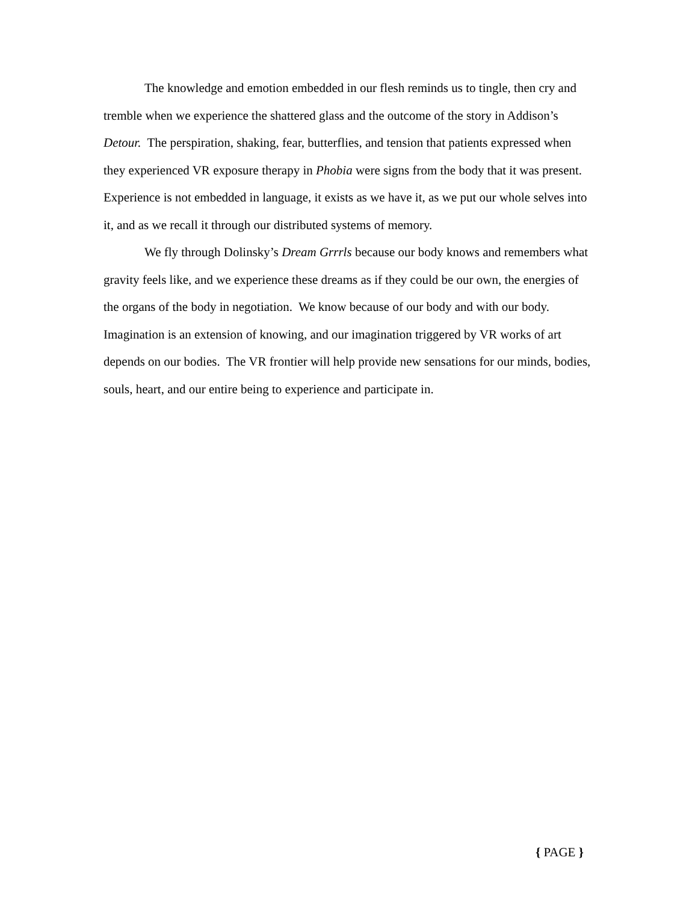The knowledge and emotion embedded in our flesh reminds us to tingle, then cry and tremble when we experience the shattered glass and the outcome of the story in Addison’s Detour. The perspiration, shaking, fear, butterflies, and tension that patients expressed when they experienced VR exposure therapy in Phobia were signs from the body that it was present. Experience is not embedded in language, it exists as we have it, as we put our whole selves into it, and as we recall it through our distributed systems of memory.
We fly through Dolinsky’s Dream Grrrls because our body knows and remembers what gravity feels like, and we experience these dreams as if they could be our own, the energies of the organs of the body in negotiation. We know because of our body and with our body. Imagination is an extension of knowing, and our imagination triggered by VR works of art depends on our bodies. The VR frontier will help provide new sensations for our minds, bodies, souls, heart, and our entire being to experience and participate in.
{ PAGE }